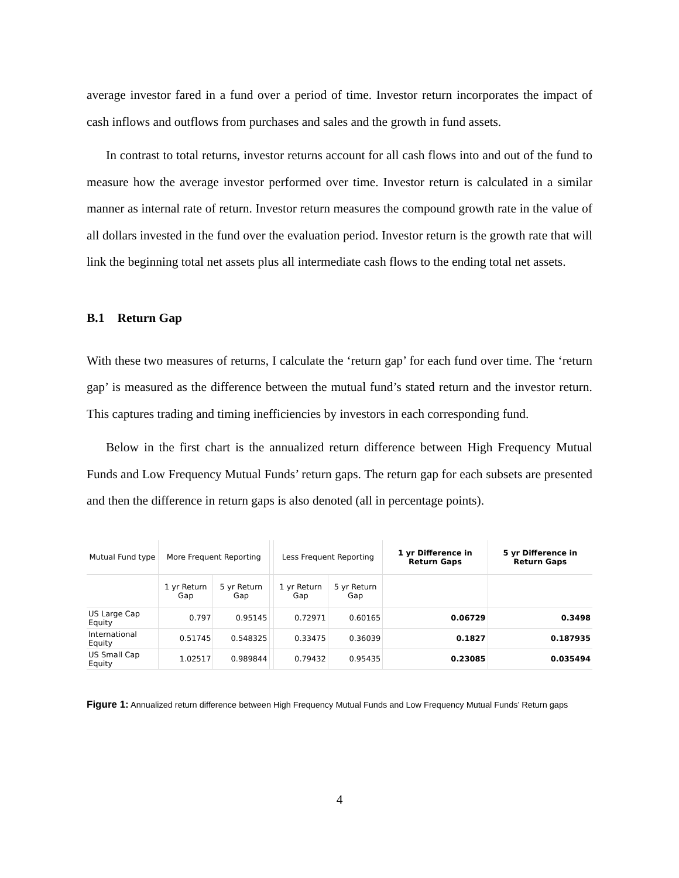average investor fared in a fund over a period of time. Investor return incorporates the impact of cash inflows and outflows from purchases and sales and the growth in fund assets.
In contrast to total returns, investor returns account for all cash flows into and out of the fund to measure how the average investor performed over time. Investor return is calculated in a similar manner as internal rate of return. Investor return measures the compound growth rate in the value of all dollars invested in the fund over the evaluation period. Investor return is the growth rate that will link the beginning total net assets plus all intermediate cash flows to the ending total net assets.
B.1 Return Gap
With these two measures of returns, I calculate the ‘return gap’ for each fund over time. The ‘return gap’ is measured as the difference between the mutual fund’s stated return and the investor return. This captures trading and timing inefficiencies by investors in each corresponding fund.
Below in the first chart is the annualized return difference between High Frequency Mutual Funds and Low Frequency Mutual Funds’ return gaps. The return gap for each subsets are presented and then the difference in return gaps is also denoted (all in percentage points).
| Mutual Fund type | More Frequent Reporting | | | Less Frequent Reporting | | 1 yr Difference in Return Gaps | 5 yr Difference in Return Gaps |
| --- | --- | --- | --- | --- | --- | --- | --- |
| | 1 yr Return Gap | 5 yr Return Gap | | 1 yr Return Gap | 5 yr Return Gap | | |
| US Large Cap Equity | 0.797 | 0.95145 | | 0.72971 | 0.60165 | 0.06729 | 0.3498 |
| International Equity | 0.51745 | 0.548325 | | 0.33475 | 0.36039 | 0.1827 | 0.187935 |
| US Small Cap Equity | 1.02517 | 0.989844 | | 0.79432 | 0.95435 | 0.23085 | 0.035494 |
Figure 1: Annualized return difference between High Frequency Mutual Funds and Low Frequency Mutual Funds’ Return gaps
4